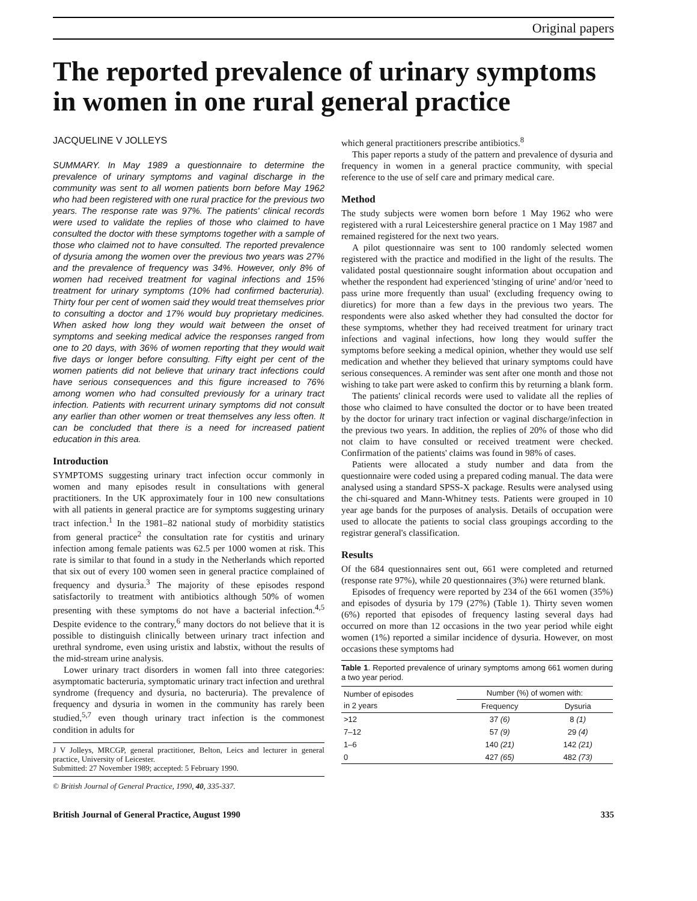Original papers
The reported prevalence of urinary symptoms in women in one rural general practice
JACQUELINE V JOLLEYS
SUMMARY. In May 1989 a questionnaire to determine the prevalence of urinary symptoms and vaginal discharge in the community was sent to all women patients born before May 1962 who had been registered with one rural practice for the previous two years. The response rate was 97%. The patients' clinical records were used to validate the replies of those who claimed to have consulted the doctor with these symptoms together with a sample of those who claimed not to have consulted. The reported prevalence of dysuria among the women over the previous two years was 27% and the prevalence of frequency was 34%. However, only 8% of women had received treatment for vaginal infections and 15% treatment for urinary symptoms (10% had confirmed bacteruria). Thirty four per cent of women said they would treat themselves prior to consulting a doctor and 17% would buy proprietary medicines. When asked how long they would wait between the onset of symptoms and seeking medical advice the responses ranged from one to 20 days, with 36% of women reporting that they would wait five days or longer before consulting. Fifty eight per cent of the women patients did not believe that urinary tract infections could have serious consequences and this figure increased to 76% among women who had consulted previously for a urinary tract infection. Patients with recurrent urinary symptoms did not consult any earlier than other women or treat themselves any less often. It can be concluded that there is a need for increased patient education in this area.
Introduction
SYMPTOMS suggesting urinary tract infection occur commonly in women and many episodes result in consultations with general practitioners. In the UK approximately four in 100 new consultations with all patients in general practice are for symptoms suggesting urinary tract infection.<sup>1</sup> In the 1981–82 national study of morbidity statistics from general practice<sup>2</sup> the consultation rate for cystitis and urinary infection among female patients was 62.5 per 1000 women at risk. This rate is similar to that found in a study in the Netherlands which reported that six out of every 100 women seen in general practice complained of frequency and dysuria.<sup>3</sup> The majority of these episodes respond satisfactorily to treatment with antibiotics although 50% of women presenting with these symptoms do not have a bacterial infection.<sup>4,5</sup> Despite evidence to the contrary,<sup>6</sup> many doctors do not believe that it is possible to distinguish clinically between urinary tract infection and urethral syndrome, even using uristix and labstix, without the results of the mid-stream urine analysis.
Lower urinary tract disorders in women fall into three categories: asymptomatic bacteruria, symptomatic urinary tract infection and urethral syndrome (frequency and dysuria, no bacteruria). The prevalence of frequency and dysuria in women in the community has rarely been studied,<sup>5,7</sup> even though urinary tract infection is the commonest condition in adults for
J V Jolleys, MRCGP, general practitioner, Belton, Leics and lecturer in general practice, University of Leicester.
Submitted: 27 November 1989; accepted: 5 February 1990.
© British Journal of General Practice, 1990, 40, 335-337.
which general practitioners prescribe antibiotics.<sup>8</sup>
This paper reports a study of the pattern and prevalence of dysuria and frequency in women in a general practice community, with special reference to the use of self care and primary medical care.
Method
The study subjects were women born before 1 May 1962 who were registered with a rural Leicestershire general practice on 1 May 1987 and remained registered for the next two years.
A pilot questionnaire was sent to 100 randomly selected women registered with the practice and modified in the light of the results. The validated postal questionnaire sought information about occupation and whether the respondent had experienced 'stinging of urine' and/or 'need to pass urine more frequently than usual' (excluding frequency owing to diuretics) for more than a few days in the previous two years. The respondents were also asked whether they had consulted the doctor for these symptoms, whether they had received treatment for urinary tract infections and vaginal infections, how long they would suffer the symptoms before seeking a medical opinion, whether they would use self medication and whether they believed that urinary symptoms could have serious consequences. A reminder was sent after one month and those not wishing to take part were asked to confirm this by returning a blank form.
The patients' clinical records were used to validate all the replies of those who claimed to have consulted the doctor or to have been treated by the doctor for urinary tract infection or vaginal discharge/infection in the previous two years. In addition, the replies of 20% of those who did not claim to have consulted or received treatment were checked. Confirmation of the patients' claims was found in 98% of cases.
Patients were allocated a study number and data from the questionnaire were coded using a prepared coding manual. The data were analysed using a standard SPSS-X package. Results were analysed using the chi-squared and Mann-Whitney tests. Patients were grouped in 10 year age bands for the purposes of analysis. Details of occupation were used to allocate the patients to social class groupings according to the registrar general's classification.
Results
Of the 684 questionnaires sent out, 661 were completed and returned (response rate 97%), while 20 questionnaires (3%) were returned blank.
Episodes of frequency were reported by 234 of the 661 women (35%) and episodes of dysuria by 179 (27%) (Table 1). Thirty seven women (6%) reported that episodes of frequency lasting several days had occurred on more than 12 occasions in the two year period while eight women (1%) reported a similar incidence of dysuria. However, on most occasions these symptoms had
Table 1. Reported prevalence of urinary symptoms among 661 women during a two year period.
| Number of episodes in 2 years | Number (%) of women with: | |
| --- | --- | --- |
| | Frequency | Dysuria |
| >12 | 37 (6) | 8 (1) |
| 7–12 | 57 (9) | 29 (4) |
| 1–6 | 140 (21) | 142 (21) |
| 0 | 427 (65) | 482 (73) |
British Journal of General Practice, August 1990 335